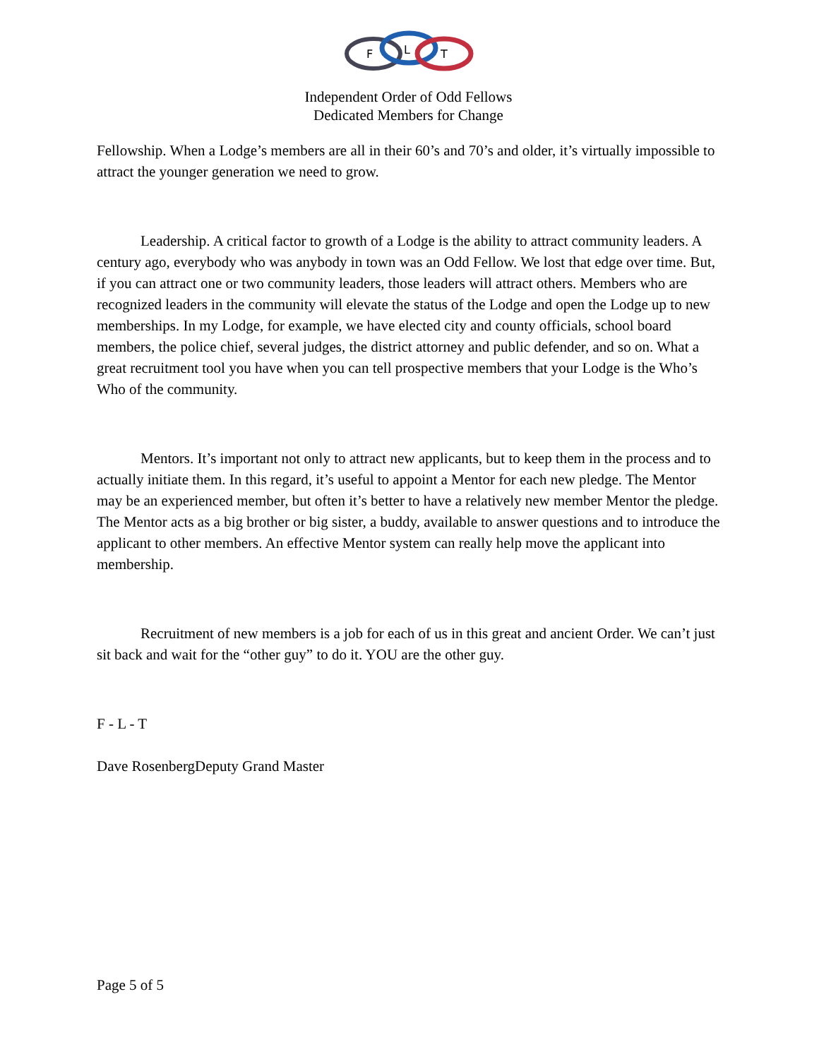F
L
T
Independent Order of Odd Fellows
Dedicated Members for Change
Fellowship. When a Lodge’s members are all in their 60’s and 70’s and older, it’s virtually impossible to attract the younger generation we need to grow.
Leadership. A critical factor to growth of a Lodge is the ability to attract community leaders. A century ago, everybody who was anybody in town was an Odd Fellow. We lost that edge over time. But, if you can attract one or two community leaders, those leaders will attract others. Members who are recognized leaders in the community will elevate the status of the Lodge and open the Lodge up to new memberships. In my Lodge, for example, we have elected city and county officials, school board members, the police chief, several judges, the district attorney and public defender, and so on. What a great recruitment tool you have when you can tell prospective members that your Lodge is the Who’s Who of the community.
Mentors. It’s important not only to attract new applicants, but to keep them in the process and to actually initiate them. In this regard, it’s useful to appoint a Mentor for each new pledge. The Mentor may be an experienced member, but often it’s better to have a relatively new member Mentor the pledge. The Mentor acts as a big brother or big sister, a buddy, available to answer questions and to introduce the applicant to other members. An effective Mentor system can really help move the applicant into membership.
Recruitment of new members is a job for each of us in this great and ancient Order. We can’t just sit back and wait for the “other guy” to do it. YOU are the other guy.
F - L - T
Dave RosenbergDeputy Grand Master
Page 5 of 5